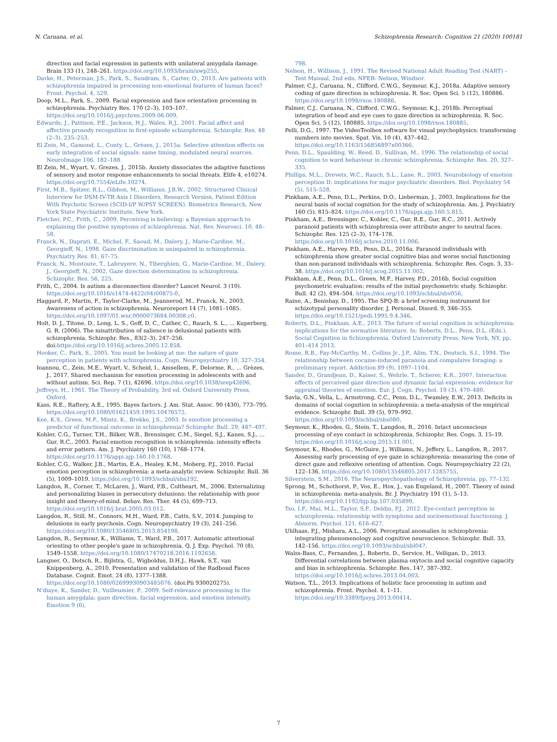N. Caruana, et al. Schizophrenia Research: Cognition 21 (2020) 100181
direction and facial expression in patients with unilateral amygdala damage. Brain 133 (1), 248–261. https://doi.org/10.1093/brain/awp255.
Darke, H., Peterman, J.S., Park, S., Sundram, S., Carter, O., 2013. Are patients with schizophrenia impaired in processing non-emotional features of human faces? Front. Psychol. 4, 529.
Doop, M.L., Park, S., 2009. Facial expression and face orientation processing in schizophrenia. Psychiatry Res. 170 (2–3), 103–107. https://doi.org/10.1016/j.psychres.2009.06.009.
Edwards, J., Pattison, P.E., Jackson, H.J., Wales, R.J., 2001. Facial affect and affective prosody recognition in first-episode schizophrenia. Schizophr. Res. 48 (2–3), 235–253.
El Zein, M., Gamond, L., Conty, L., Grèzes, J., 2015a. Selective attention effects on early integration of social signals: same timing, modulated neural sources. NeuroImage 106, 182–188.
El Zein, M., Wyart, V., Grezes, J., 2015b. Anxiety dissociates the adaptive functions of sensory and motor response enhancements to social threats. Elife 4, e10274. https://doi.org/10.7554/eLife.10274.
First, M.B., Spitzer, R.L., Gibbon, M., Williams, J.B.W., 2002. Structured Clinical Interview for DSM-IV-TR Axis I Disorders, Research Version, Patient Edition With Psychotic Screen (SCID-I/P W/PSY SCREEN). Biometrics Research, New York State Psychiatric Institute, New York.
Fletcher, P.C., Frith, C., 2009. Perceiving is believing: a Bayesian approach to explaining the positive symptoms of schizophrenia. Nat. Rev. Neurosci. 10, 48–58.
Franck, N., Daprati, E., Michel, F., Saoud, M., Dalery, J., Marie-Cardine, M., Georgieff, N., 1998. Gaze discrimination is unimpaired in schizophrenia. Psychiatry Res. 81, 67–75.
Franck, N., Montoute, T., Labruyere, N., Tiberghien, G., Marie-Cardine, M., Dalery, J., Georgieff, N., 2002. Gaze direction determination in schizophrenia. Schizophr. Res. 56, 225.
Frith, C., 2004. Is autism a disconnection disorder? Lancet Neurol. 3 (10). https://doi.org/10.1016/s1474-4422(04)00875-0.
Haggard, P., Martin, F., Taylor-Clarke, M., Jeannerod, M., Franck, N., 2003. Awareness of action in schizophrenia. Neuroreport 14 (7), 1081–1085. https://doi.org/10.1097/01.wnr.0000073684.00308.c0.
Holt, D. J., Titone, D., Long, L. S., Goff, D. C., Cather, C., Rauch, S. L., … Kuperberg, G. R. (2006). The misattribution of salience in delusional patients with schizophrenia. Schizophr. Res., 83(2–3), 247–256. doi:https://doi.org/10.1016/j.schres.2005.12.858.
Hooker, C., Park, S., 2005. You must be looking at me: the nature of gaze perception in patients with schizophrenia. Cogn. Neuropsychiatry 10, 327–354.
Ioannou, C., Zein, M.E., Wyart, V., Scheid, I., Amsellem, F., Delorme, R., ... Grèzes, J., 2017. Shared mechanism for emotion processing in adolescents with and without autism. Sci. Rep. 7 (1), 42696. https://doi.org/10.1038/srep42696.
Jeffreys, H., 1961. The Theory of Probability, 3rd ed. Oxford University Press, Oxford.
Kass, R.E., Raftery, A.E., 1995. Bayes factors. J. Am. Stat. Assoc. 90 (430), 773–795. https://doi.org/10.1080/01621459.1995.10476572.
Kee, K.S., Green, M.F., Mintz, K., Brekke, J.S., 2003. Is emotion processing a predictor of functional outcome in schizophrenia? Schizophr. Bull. 29, 487–497.
Kohler, C.G., Turner, T.H., Bilker, W.B., Brensinger, C.M., Siegel, S.J., Kanes, S.J., ... Gur, R.C., 2003. Facial emotion recognition in schizophrenia: intensity effects and error pattern. Am. J. Psychiatry 160 (10), 1768–1774. https://doi.org/10.1176/appi.ajp.160.10.1768.
Kohler, C.G., Walker, J.B., Martin, E.A., Healey, K.M., Moberg, P.J., 2010. Facial emotion perception in schizophrenia: a meta-analytic review. Schizophr. Bull. 36 (5), 1009–1019. https://doi.org/10.1093/schbul/sbn192.
Langdon, R., Corner, T., McLaren, J., Ward, P.B., Coltheart, M., 2006. Externalizing and personalizing biases in persecutory delusions: the relationship with poor insight and theory-of-mind. Behav. Res. Ther. 44 (5), 699–713. https://doi.org/10.1016/j.brat.2005.03.012.
Langdon, R., Still, M., Connors, M.H., Ward, P.B., Catts, S.V., 2014. Jumping to delusions in early psychosis. Cogn. Neuropsychiatry 19 (3), 241–256. https://doi.org/10.1080/13546805.2013.854198.
Langdon, R., Seymour, K., Williams, T., Ward, P.B., 2017. Automatic attentional orienting to other people's gaze in schizophrenia. Q. J. Exp. Psychol. 70 (8), 1549–1558. https://doi.org/10.1080/17470218.2016.1192658.
Langner, O., Dotsch, R., Bijlstra, G., Wigboldus, D.H.J., Hawk, S.T., van Knippenberg, A., 2010. Presentation and validation of the Radboud Faces Database. Cognit. Emot. 24 (8), 1377–1388. https://doi.org/10.1080/02699930903485076. (doi:Pii 930020275).
N'diaye, K., Sander, D., Vuilleumier, P., 2009. Self-relevance processing in the human amygdala: gaze direction, facial expression, and emotion intensity. Emotion 9 (6),
798.
Nelson, H., Willison, J., 1991. The Revised National Adult Reading Test (NART) – Test Manual, 2nd edn. NFER- Nelson, Windsor.
Palmer, C.J., Caruana, N., Clifford, C.W.G., Seymour, K.J., 2018a. Adaptive sensory coding of gaze direction in schizophrenia. R. Soc. Open Sci. 5 (12), 180886. https://doi.org/10.1098/rsos.180886.
Palmer, C.J., Caruana, N., Clifford, C.W.G., Seymour, K.J., 2018b. Perceptual integration of head and eye cues to gaze direction in schizophrenia. R. Soc. Open Sci. 5 (12), 180885. https://doi.org/10.1098/rsos.180885.
Pelli, D.G., 1997. The VideoToolbox software for visual psychophysics: transforming numbers into movies. Spat. Vis. 10 (4), 437–442. https://doi.org/10.1163/156856897x00366.
Penn, D.L., Spaulding, W., Reed, D., Sullivan, M., 1996. The relationship of social cognition to ward behaviour in chronic schizophrenia. Schizophr. Res. 20, 327–335.
Phillips, M.L., Drevets, W.C., Rauch, S.L., Lane, R., 2003. Neurobiology of emotion perception II: implications for major psychiatric disorders. Biol. Psychiatry 54 (5), 515–528.
Pinkham, A.E., Penn, D.L., Perkins, D.O., Lieberman, J., 2003. Implications for the neural basis of social cognition for the study of schizophrenia. Am. J. Psychiatry 160 (5), 815–824. https://doi.org/10.1176/appi.ajp.160.5.815.
Pinkham, A.E., Brensinger, C., Kohler, C., Gur, R.E., Gur, R.C., 2011. Actively paranoid patients with schizophrenia over attribute anger to neutral faces. Schizophr. Res. 125 (2–3), 174–178. https://doi.org/10.1016/j.schres.2010.11.006.
Pinkham, A.E., Harvey, P.D., Penn, D.L., 2016a. Paranoid individuals with schizophrenia show greater social cognitive bias and worse social functioning than non-paranoid individuals with schizophrenia. Schizophr. Res. Cogn. 3, 33–38. https://doi.org/10.1016/j.scog.2015.11.002.
Pinkham, A.E., Penn, D.L., Green, M.F., Harvey, P.D., 2016b. Social cognition psychometric evaluation: results of the initial psychometric study. Schizophr. Bull. 42 (2), 494–504. https://doi.org/10.1093/schbul/sbv056.
Raine, A., Benishay, D., 1995. The SPQ-B: a brief screening instrument for schizotypal personality disorder. J. Personal. Disord. 9, 346–355. https://doi.org/10.1521/pedi.1995.9.4.346.
Roberts, D.L., Pinkham, A.E., 2013. The future of social cognition in schizophrenia: implications for the normative literature. In: Roberts, D.L., Penn, D.L. (Eds.), Social Cognition in Schizophrenia. Oxford University Press, New York, NY, pp. 401–414 2013.
Rosse, R.B., Fay-McCarthy, M., Collins Jr., J.P., Alim, T.N., Deutsch, S.I., 1994. The relationship between cocaine-induced paranoia and compulsive foraging: a preliminary report. Addiction 89 (9), 1097–1104.
Sander, D., Grandjean, D., Kaiser, S., Wehrle, T., Scherer, K.R., 2007. Interaction effects of perceived gaze direction and dynamic facial expression: evidence for appraisal theories of emotion. Eur. J. Cogn. Psychol. 19 (3), 470–480.
Savla, G.N., Vella, L., Armstrong, C.C., Penn, D.L., Twamley, E.W., 2013. Deficits in domains of social cognition in schizophrenia: a meta-analysis of the empirical evidence. Schizophr. Bull. 39 (5), 979–992. https://doi.org/10.1093/schbul/sbs080.
Seymour, K., Rhodes, G., Stein, T., Langdon, R., 2016. Intact unconscious processing of eye contact in schizophrenia. Schizophr. Res. Cogn. 3, 15–19. https://doi.org/10.1016/j.scog.2015.11.001.
Seymour, K., Rhodes, G., McGuire, J., Williams, N., Jeffery, L., Langdon, R., 2017. Assessing early processing of eye gaze in schizophrenia: measuring the cone of direct gaze and reflexive orienting of attention. Cogn. Neuropsychiatry 22 (2), 122–136. https://doi.org/10.1080/13546805.2017.1285755.
Silverstein, S.M., 2016. The Neuropsychopathology of Schizophrenia. pp. 77–132.
Sprong, M., Schothorst, P., Vos, E., Hox, J., van Engeland, H., 2007. Theory of mind in schizophrenia: meta-analysis. Br. J. Psychiatry 191 (1), 5–13. https://doi.org/10.1192/bjp.bp.107.035899.
Tso, I.F., Mui, M.L., Taylor, S.F., Deldin, P.J., 2012. Eye-contact perception in schizophrenia: relationship with symptoms and socioemotional functioning. J. Abnorm. Psychol. 121, 616–627.
Uhlhaas, P.J., Mishara, A.L., 2006. Perceptual anomalies in schizophrenia: integrating phenomenology and cognitive neuroscience. Schizophr. Bull. 33, 142–156. https://doi.org/10.1093/schbul/sbl047.
Walss-Bass, C., Fernandes, J., Roberts, D., Service, H., Velligan, D., 2013. Differential correlations between plasma oxytocin and social cognitive capacity and bias in schizophrenia. Schizophr. Res. 147, 387–392. https://doi.org/10.1016/j.schres.2013.04.003.
Watson, T.L., 2013. Implications of holistic face processing in autism and schizophrenia. Front. Psychol. 4, 1–11. https://doi.org/10.3389/fpsyg.2013.00414.
7